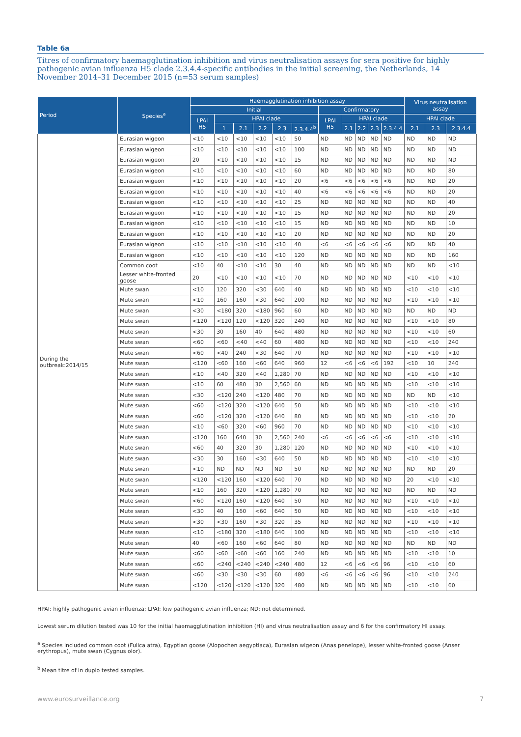Table 6a
Titres of confirmatory haemagglutination inhibition and virus neutralisation assays for sera positive for highly pathogenic avian influenza H5 clade 2.3.4.4-specific antibodies in the initial screening, the Netherlands, 14 November 2014–31 December 2015 (n=53 serum samples)
| Period | Species<sup>a</sup> | Haemagglutination inhibition assay | | | | | | | | | | | Virus neutralisation assay | | |
| --- | --- | --- | --- | --- | --- | --- | --- | --- | --- | --- | --- | --- | --- | --- | --- |
| | | Initial | | | | | | Confirmatory | | | | | | | |
| | | LPAI H5 | HPAI clade | | | | | LPAI H5 | HPAI clade | | | | HPAI clade | | |
| | | | 1 | 2.1 | 2.2 | 2.3 | 2.3.4.4<sup>b</sup> | | 2.1 | 2.2 | 2.3 | 2.3.4.4 | 2.1 | 2.3 | 2.3.4.4 |
| During the outbreak:2014/15 | Eurasian wigeon | <10 | <10 | <10 | <10 | <10 | 50 | ND | ND | ND | ND | ND | ND | ND | ND |
| | Eurasian wigeon | <10 | <10 | <10 | <10 | <10 | 100 | ND | ND | ND | ND | ND | ND | ND | ND |
| | Eurasian wigeon | 20 | <10 | <10 | <10 | <10 | 15 | ND | ND | ND | ND | ND | ND | ND | ND |
| | Eurasian wigeon | <10 | <10 | <10 | <10 | <10 | 60 | ND | ND | ND | ND | ND | ND | ND | 80 |
| | Eurasian wigeon | <10 | <10 | <10 | <10 | <10 | 20 | <6 | <6 | <6 | <6 | <6 | ND | ND | 20 |
| | Eurasian wigeon | <10 | <10 | <10 | <10 | <10 | 40 | <6 | <6 | <6 | <6 | <6 | ND | ND | 20 |
| | Eurasian wigeon | <10 | <10 | <10 | <10 | <10 | 25 | ND | ND | ND | ND | ND | ND | ND | 40 |
| | Eurasian wigeon | <10 | <10 | <10 | <10 | <10 | 15 | ND | ND | ND | ND | ND | ND | ND | 20 |
| | Eurasian wigeon | <10 | <10 | <10 | <10 | <10 | 15 | ND | ND | ND | ND | ND | ND | ND | 10 |
| | Eurasian wigeon | <10 | <10 | <10 | <10 | <10 | 20 | ND | ND | ND | ND | ND | ND | ND | 20 |
| | Eurasian wigeon | <10 | <10 | <10 | <10 | <10 | 40 | <6 | <6 | <6 | <6 | <6 | ND | ND | 40 |
| | Eurasian wigeon | <10 | <10 | <10 | <10 | <10 | 120 | ND | ND | ND | ND | ND | ND | ND | 160 |
| | Common coot | <10 | 40 | <10 | <10 | 30 | 40 | ND | ND | ND | ND | ND | ND | ND | <10 |
| | Lesser white-fronted goose | 20 | <10 | <10 | <10 | <10 | 70 | ND | ND | ND | ND | ND | <10 | <10 | <10 |
| | Mute swan | <10 | 120 | 320 | <30 | 640 | 40 | ND | ND | ND | ND | ND | <10 | <10 | <10 |
| | Mute swan | <10 | 160 | 160 | <30 | 640 | 200 | ND | ND | ND | ND | ND | <10 | <10 | <10 |
| | Mute swan | <30 | <180 | 320 | <180 | 960 | 60 | ND | ND | ND | ND | ND | ND | ND | ND |
| | Mute swan | <120 | <120 | 120 | <120 | 320 | 240 | ND | ND | ND | ND | ND | <10 | <10 | 80 |
| | Mute swan | <30 | 30 | 160 | 40 | 640 | 480 | ND | ND | ND | ND | ND | <10 | <10 | 60 |
| | Mute swan | <60 | <60 | <40 | <40 | 60 | 480 | ND | ND | ND | ND | ND | <10 | <10 | 240 |
| | Mute swan | <60 | <40 | 240 | <30 | 640 | 70 | ND | ND | ND | ND | ND | <10 | <10 | <10 |
| | Mute swan | <120 | <60 | 160 | <60 | 640 | 960 | 12 | <6 | <6 | <6 | 192 | <10 | 10 | 240 |
| | Mute swan | <10 | <40 | 320 | <40 | 1,280 | 70 | ND | ND | ND | ND | ND | <10 | <10 | <10 |
| | Mute swan | <10 | 60 | 480 | 30 | 2,560 | 60 | ND | ND | ND | ND | ND | <10 | <10 | <10 |
| | Mute swan | <30 | <120 | 240 | <120 | 480 | 70 | ND | ND | ND | ND | ND | ND | ND | <10 |
| | Mute swan | <60 | <120 | 320 | <120 | 640 | 50 | ND | ND | ND | ND | ND | <10 | <10 | <10 |
| | Mute swan | <60 | <120 | 320 | <120 | 640 | 80 | ND | ND | ND | ND | ND | <10 | <10 | 20 |
| | Mute swan | <10 | <60 | 320 | <60 | 960 | 70 | ND | ND | ND | ND | ND | <10 | <10 | <10 |
| | Mute swan | <120 | 160 | 640 | 30 | 2,560 | 240 | <6 | <6 | <6 | <6 | <6 | <10 | <10 | <10 |
| | Mute swan | <60 | 40 | 320 | 30 | 1,280 | 120 | ND | ND | ND | ND | ND | <10 | <10 | <10 |
| | Mute swan | <30 | 30 | 160 | <30 | 640 | 50 | ND | ND | ND | ND | ND | <10 | <10 | <10 |
| | Mute swan | <10 | ND | ND | ND | ND | 50 | ND | ND | ND | ND | ND | ND | ND | 20 |
| | Mute swan | <120 | <120 | 160 | <120 | 640 | 70 | ND | ND | ND | ND | ND | 20 | <10 | <10 |
| | Mute swan | <10 | 160 | 320 | <120 | 1,280 | 70 | ND | ND | ND | ND | ND | ND | ND | ND |
| | Mute swan | <60 | <120 | 160 | <120 | 640 | 50 | ND | ND | ND | ND | ND | <10 | <10 | <10 |
| | Mute swan | <30 | 40 | 160 | <60 | 640 | 50 | ND | ND | ND | ND | ND | <10 | <10 | <10 |
| | Mute swan | <30 | <30 | 160 | <30 | 320 | 35 | ND | ND | ND | ND | ND | <10 | <10 | <10 |
| | Mute swan | <10 | <180 | 320 | <180 | 640 | 100 | ND | ND | ND | ND | ND | <10 | <10 | <10 |
| | Mute swan | 40 | <60 | 160 | <60 | 640 | 80 | ND | ND | ND | ND | ND | ND | ND | ND |
| | Mute swan | <60 | <60 | <60 | <60 | 160 | 240 | ND | ND | ND | ND | ND | <10 | <10 | 10 |
| | Mute swan | <60 | <240 | <240 | <240 | <240 | 480 | 12 | <6 | <6 | <6 | 96 | <10 | <10 | 60 |
| | Mute swan | <60 | <30 | <30 | <30 | 60 | 480 | <6 | <6 | <6 | <6 | 96 | <10 | <10 | 240 |
| | Mute swan | <120 | <120 | <120 | <120 | 320 | 480 | ND | ND | ND | ND | ND | <10 | <10 | 60 |
HPAI: highly pathogenic avian influenza; LPAI: low pathogenic avian influenza; ND: not determined.
Lowest serum dilution tested was 10 for the initial haemagglutination inhibition (HI) and virus neutralisation assay and 6 for the confirmatory HI assay.
<sup>a</sup> Species included common coot (Fulica atra), Egyptian goose (Alopochen aegyptiaca), Eurasian wigeon (Anas penelope), lesser white-fronted goose (Anser erythropus), mute swan (Cygnus olor).
<sup>b</sup> Mean titre of in duplo tested samples.
www.eurosurveillance.org 7